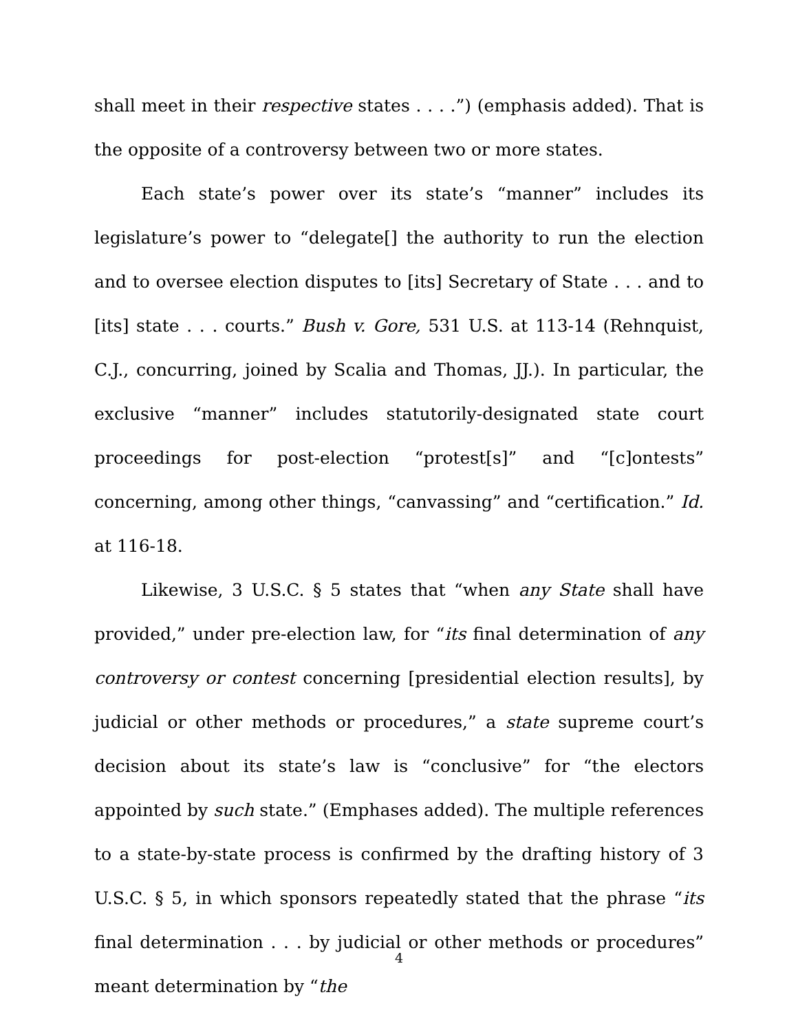shall meet in their respective states . . . .”) (emphasis added). That is the opposite of a controversy between two or more states.
Each state’s power over its state’s “manner” includes its legislature’s power to “delegate[] the authority to run the election and to oversee election disputes to [its] Secretary of State . . . and to [its] state . . . courts.” Bush v. Gore, 531 U.S. at 113-14 (Rehnquist, C.J., concurring, joined by Scalia and Thomas, JJ.). In particular, the exclusive “manner” includes statutorily-designated state court proceedings for post-election “protest[s]” and “[c]ontests” concerning, among other things, “canvassing” and “certification.” Id. at 116-18.
Likewise, 3 U.S.C. § 5 states that “when any State shall have provided,” under pre-election law, for “its final determination of any controversy or contest concerning [presidential election results], by judicial or other methods or procedures,” a state supreme court’s decision about its state’s law is “conclusive” for “the electors appointed by such state.” (Emphases added). The multiple references to a state-by-state process is confirmed by the drafting history of 3 U.S.C. § 5, in which sponsors repeatedly stated that the phrase “its final determination . . . by judicial or other methods or procedures” meant determination by “the
4